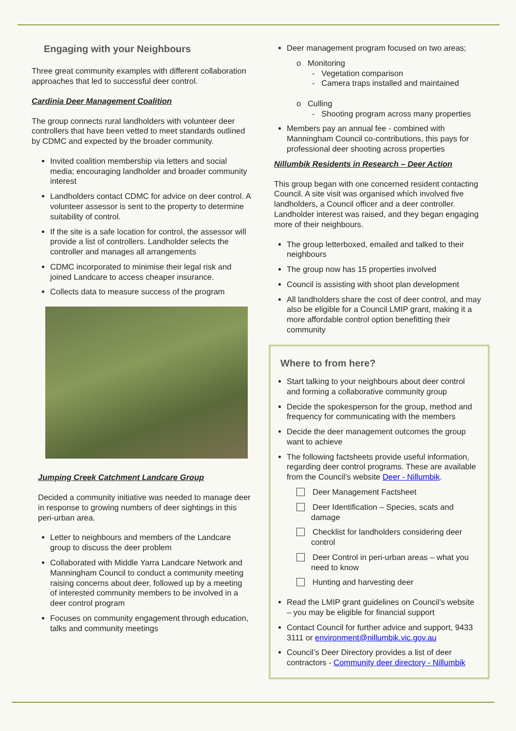Engaging with your Neighbours
Three great community examples with different collaboration approaches that led to successful deer control.
Cardinia Deer Management Coalition
The group connects rural landholders with volunteer deer controllers that have been vetted to meet standards outlined by CDMC and expected by the broader community.
Invited coalition membership via letters and social media; encouraging landholder and broader community interest
Landholders contact CDMC for advice on deer control. A volunteer assessor is sent to the property to determine suitability of control.
If the site is a safe location for control, the assessor will provide a list of controllers. Landholder selects the controller and manages all arrangements
CDMC incorporated to minimise their legal risk and joined Landcare to access cheaper insurance.
Collects data to measure success of the program
Jumping Creek Catchment Landcare Group
Decided a community initiative was needed to manage deer in response to growing numbers of deer sightings in this peri-urban area.
Letter to neighbours and members of the Landcare group to discuss the deer problem
Collaborated with Middle Yarra Landcare Network and Manningham Council to conduct a community meeting raising concerns about deer, followed up by a meeting of interested community members to be involved in a deer control program
Focuses on community engagement through education, talks and community meetings
Deer management program focused on two areas;
o Monitoring
- Vegetation comparison
- Camera traps installed and maintained
o Culling
- Shooting program across many properties
Members pay an annual fee - combined with Manningham Council co-contributions, this pays for professional deer shooting across properties
Nillumbik Residents in Research – Deer Action
This group began with one concerned resident contacting Council. A site visit was organised which involved five landholders, a Council officer and a deer controller. Landholder interest was raised, and they began engaging more of their neighbours.
The group letterboxed, emailed and talked to their neighbours
The group now has 15 properties involved
Council is assisting with shoot plan development
All landholders share the cost of deer control, and may also be eligible for a Council LMIP grant, making it a more affordable control option benefitting their community
Where to from here?
Start talking to your neighbours about deer control and forming a collaborative community group
Decide the spokesperson for the group, method and frequency for communicating with the members
Decide the deer management outcomes the group want to achieve
The following factsheets provide useful information, regarding deer control programs. These are available from the Council’s website Deer - Nillumbik.
Deer Management Factsheet
Deer Identification – Species, scats and damage
Checklist for landholders considering deer control
Deer Control in peri-urban areas – what you need to know
Hunting and harvesting deer
Read the LMIP grant guidelines on Council’s website – you may be eligible for financial support
Contact Council for further advice and support, 9433 3111 or environment@nillumbik.vic.gov.au
Council’s Deer Directory provides a list of deer contractors - Community deer directory - Nillumbik